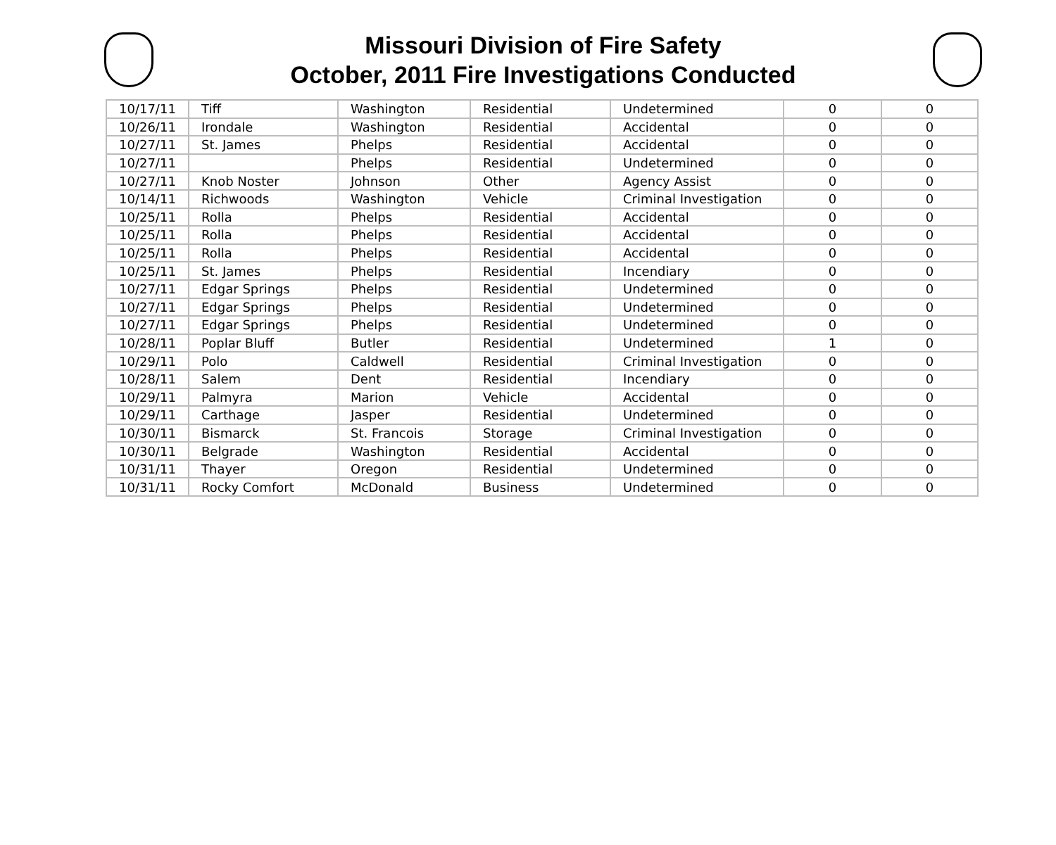Missouri Division of Fire Safety
October, 2011 Fire Investigations Conducted
| 10/17/11 | Tiff | Washington | Residential | Undetermined | 0 | 0 |
| 10/26/11 | Irondale | Washington | Residential | Accidental | 0 | 0 |
| 10/27/11 | St. James | Phelps | Residential | Accidental | 0 | 0 |
| 10/27/11 | | Phelps | Residential | Undetermined | 0 | 0 |
| 10/27/11 | Knob Noster | Johnson | Other | Agency Assist | 0 | 0 |
| 10/14/11 | Richwoods | Washington | Vehicle | Criminal Investigation | 0 | 0 |
| 10/25/11 | Rolla | Phelps | Residential | Accidental | 0 | 0 |
| 10/25/11 | Rolla | Phelps | Residential | Accidental | 0 | 0 |
| 10/25/11 | Rolla | Phelps | Residential | Accidental | 0 | 0 |
| 10/25/11 | St. James | Phelps | Residential | Incendiary | 0 | 0 |
| 10/27/11 | Edgar Springs | Phelps | Residential | Undetermined | 0 | 0 |
| 10/27/11 | Edgar Springs | Phelps | Residential | Undetermined | 0 | 0 |
| 10/27/11 | Edgar Springs | Phelps | Residential | Undetermined | 0 | 0 |
| 10/28/11 | Poplar Bluff | Butler | Residential | Undetermined | 1 | 0 |
| 10/29/11 | Polo | Caldwell | Residential | Criminal Investigation | 0 | 0 |
| 10/28/11 | Salem | Dent | Residential | Incendiary | 0 | 0 |
| 10/29/11 | Palmyra | Marion | Vehicle | Accidental | 0 | 0 |
| 10/29/11 | Carthage | Jasper | Residential | Undetermined | 0 | 0 |
| 10/30/11 | Bismarck | St. Francois | Storage | Criminal Investigation | 0 | 0 |
| 10/30/11 | Belgrade | Washington | Residential | Accidental | 0 | 0 |
| 10/31/11 | Thayer | Oregon | Residential | Undetermined | 0 | 0 |
| 10/31/11 | Rocky Comfort | McDonald | Business | Undetermined | 0 | 0 |